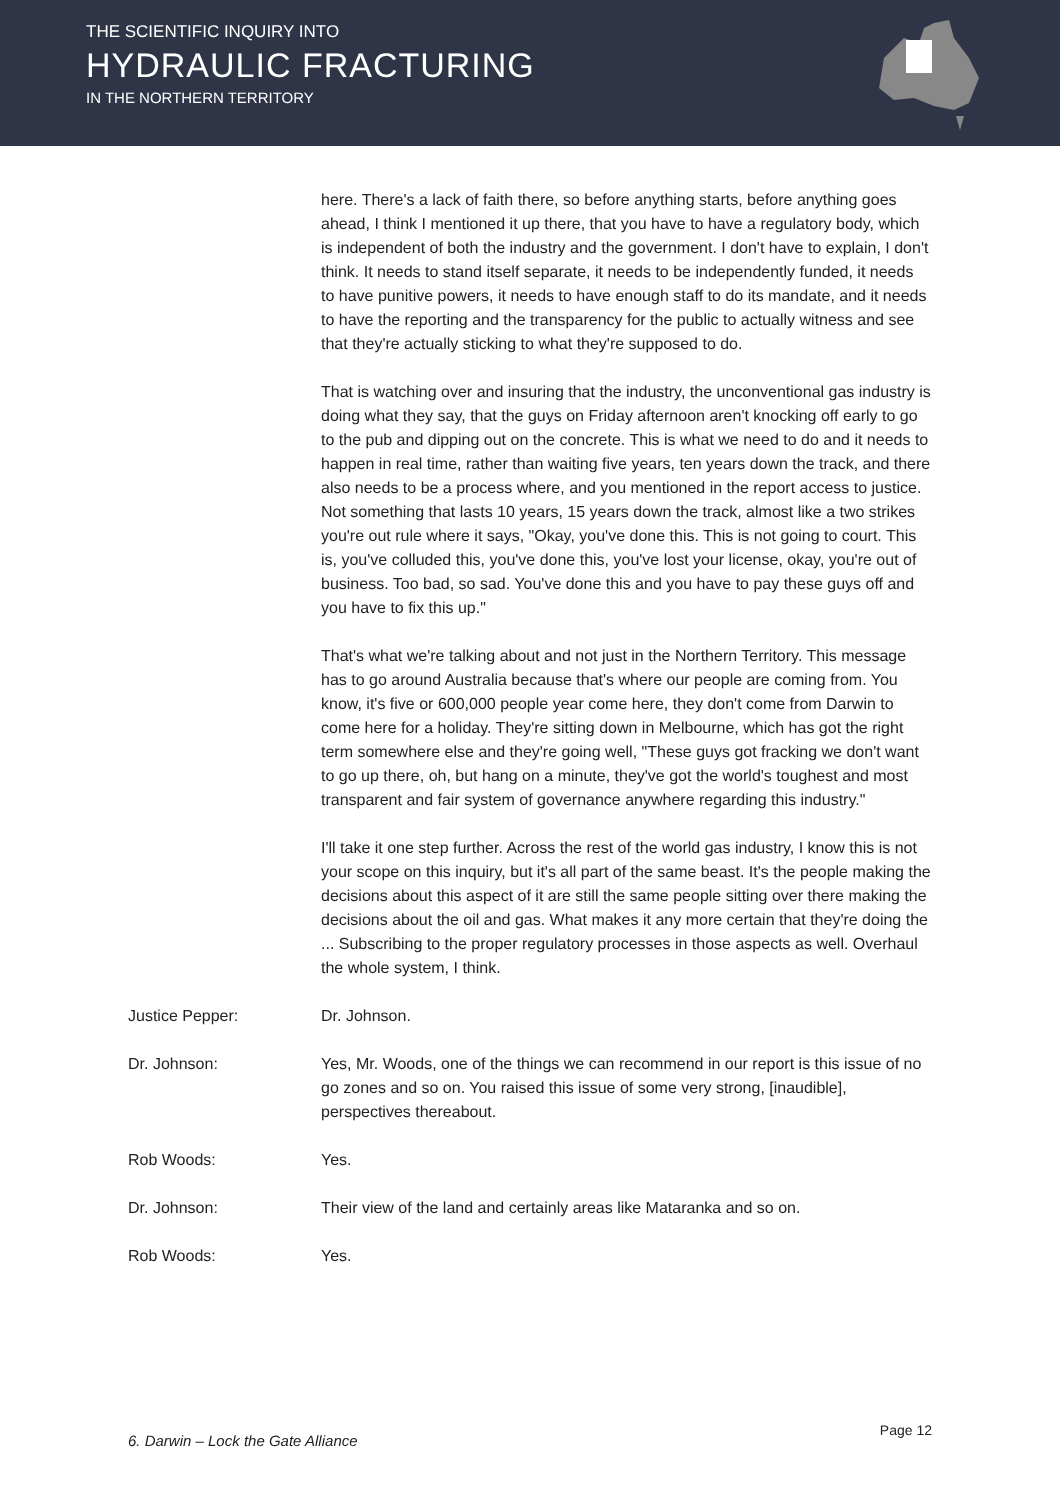THE SCIENTIFIC INQUIRY INTO
HYDRAULIC FRACTURING
IN THE NORTHERN TERRITORY
here. There's a lack of faith there, so before anything starts, before anything goes ahead, I think I mentioned it up there, that you have to have a regulatory body, which is independent of both the industry and the government. I don't have to explain, I don't think. It needs to stand itself separate, it needs to be independently funded, it needs to have punitive powers, it needs to have enough staff to do its mandate, and it needs to have the reporting and the transparency for the public to actually witness and see that they're actually sticking to what they're supposed to do.
That is watching over and insuring that the industry, the unconventional gas industry is doing what they say, that the guys on Friday afternoon aren't knocking off early to go to the pub and dipping out on the concrete. This is what we need to do and it needs to happen in real time, rather than waiting five years, ten years down the track, and there also needs to be a process where, and you mentioned in the report access to justice. Not something that lasts 10 years, 15 years down the track, almost like a two strikes you're out rule where it says, "Okay, you've done this. This is not going to court. This is, you've colluded this, you've done this, you've lost your license, okay, you're out of business. Too bad, so sad. You've done this and you have to pay these guys off and you have to fix this up."
That's what we're talking about and not just in the Northern Territory. This message has to go around Australia because that's where our people are coming from. You know, it's five or 600,000 people year come here, they don't come from Darwin to come here for a holiday. They're sitting down in Melbourne, which has got the right term somewhere else and they're going well, "These guys got fracking we don't want to go up there, oh, but hang on a minute, they've got the world's toughest and most transparent and fair system of governance anywhere regarding this industry."
I'll take it one step further. Across the rest of the world gas industry, I know this is not your scope on this inquiry, but it's all part of the same beast. It's the people making the decisions about this aspect of it are still the same people sitting over there making the decisions about the oil and gas. What makes it any more certain that they're doing the ... Subscribing to the proper regulatory processes in those aspects as well. Overhaul the whole system, I think.
Justice Pepper: Dr. Johnson.
Dr. Johnson: Yes, Mr. Woods, one of the things we can recommend in our report is this issue of no go zones and so on. You raised this issue of some very strong, [inaudible], perspectives thereabout.
Rob Woods: Yes.
Dr. Johnson: Their view of the land and certainly areas like Mataranka and so on.
Rob Woods: Yes.
Page 12 6. Darwin – Lock the Gate Alliance